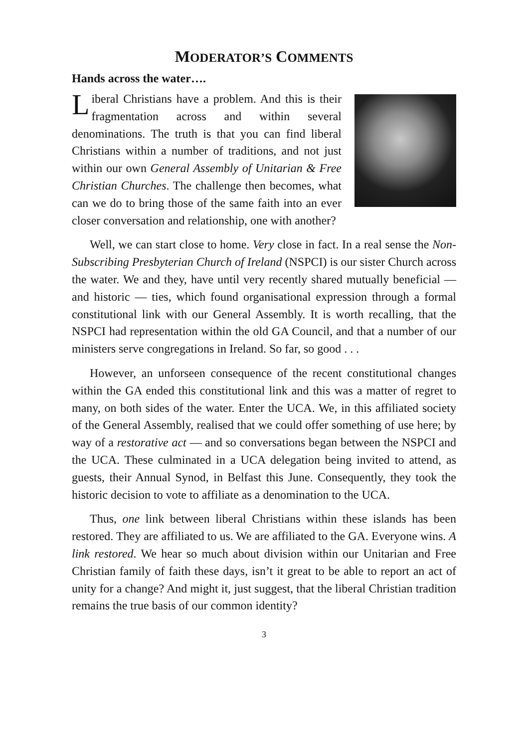MODERATOR’S COMMENTS
Hands across the water….
Liberal Christians have a problem. And this is their fragmentation across and within several denominations. The truth is that you can find liberal Christians within a number of traditions, and not just within our own General Assembly of Unitarian & Free Christian Churches. The challenge then becomes, what can we do to bring those of the same faith into an ever closer conversation and relationship, one with another?
Well, we can start close to home. Very close in fact. In a real sense the Non-Subscribing Presbyterian Church of Ireland (NSPCI) is our sister Church across the water. We and they, have until very recently shared mutually beneficial — and historic — ties, which found organisational expression through a formal constitutional link with our General Assembly. It is worth recalling, that the NSPCI had representation within the old GA Council, and that a number of our ministers serve congregations in Ireland. So far, so good . . .
However, an unforseen consequence of the recent constitutional changes within the GA ended this constitutional link and this was a matter of regret to many, on both sides of the water. Enter the UCA. We, in this affiliated society of the General Assembly, realised that we could offer something of use here; by way of a restorative act — and so conversations began between the NSPCI and the UCA. These culminated in a UCA delegation being invited to attend, as guests, their Annual Synod, in Belfast this June. Consequently, they took the historic decision to vote to affiliate as a denomination to the UCA.
Thus, one link between liberal Christians within these islands has been restored. They are affiliated to us. We are affiliated to the GA. Everyone wins. A link restored. We hear so much about division within our Unitarian and Free Christian family of faith these days, isn’t it great to be able to report an act of unity for a change? And might it, just suggest, that the liberal Christian tradition remains the true basis of our common identity?
3